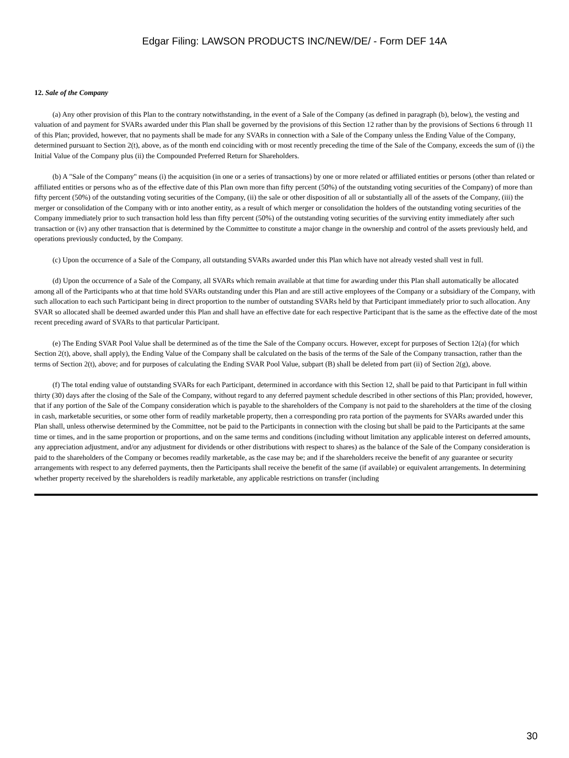Edgar Filing: LAWSON PRODUCTS INC/NEW/DE/ - Form DEF 14A
12. Sale of the Company
(a) Any other provision of this Plan to the contrary notwithstanding, in the event of a Sale of the Company (as defined in paragraph (b), below), the vesting and valuation of and payment for SVARs awarded under this Plan shall be governed by the provisions of this Section 12 rather than by the provisions of Sections 6 through 11 of this Plan; provided, however, that no payments shall be made for any SVARs in connection with a Sale of the Company unless the Ending Value of the Company, determined pursuant to Section 2(t), above, as of the month end coinciding with or most recently preceding the time of the Sale of the Company, exceeds the sum of (i) the Initial Value of the Company plus (ii) the Compounded Preferred Return for Shareholders.
(b) A "Sale of the Company" means (i) the acquisition (in one or a series of transactions) by one or more related or affiliated entities or persons (other than related or affiliated entities or persons who as of the effective date of this Plan own more than fifty percent (50%) of the outstanding voting securities of the Company) of more than fifty percent (50%) of the outstanding voting securities of the Company, (ii) the sale or other disposition of all or substantially all of the assets of the Company, (iii) the merger or consolidation of the Company with or into another entity, as a result of which merger or consolidation the holders of the outstanding voting securities of the Company immediately prior to such transaction hold less than fifty percent (50%) of the outstanding voting securities of the surviving entity immediately after such transaction or (iv) any other transaction that is determined by the Committee to constitute a major change in the ownership and control of the assets previously held, and operations previously conducted, by the Company.
(c) Upon the occurrence of a Sale of the Company, all outstanding SVARs awarded under this Plan which have not already vested shall vest in full.
(d) Upon the occurrence of a Sale of the Company, all SVARs which remain available at that time for awarding under this Plan shall automatically be allocated among all of the Participants who at that time hold SVARs outstanding under this Plan and are still active employees of the Company or a subsidiary of the Company, with such allocation to each such Participant being in direct proportion to the number of outstanding SVARs held by that Participant immediately prior to such allocation. Any SVAR so allocated shall be deemed awarded under this Plan and shall have an effective date for each respective Participant that is the same as the effective date of the most recent preceding award of SVARs to that particular Participant.
(e) The Ending SVAR Pool Value shall be determined as of the time the Sale of the Company occurs. However, except for purposes of Section 12(a) (for which Section 2(t), above, shall apply), the Ending Value of the Company shall be calculated on the basis of the terms of the Sale of the Company transaction, rather than the terms of Section 2(t), above; and for purposes of calculating the Ending SVAR Pool Value, subpart (B) shall be deleted from part (ii) of Section 2(g), above.
(f) The total ending value of outstanding SVARs for each Participant, determined in accordance with this Section 12, shall be paid to that Participant in full within thirty (30) days after the closing of the Sale of the Company, without regard to any deferred payment schedule described in other sections of this Plan; provided, however, that if any portion of the Sale of the Company consideration which is payable to the shareholders of the Company is not paid to the shareholders at the time of the closing in cash, marketable securities, or some other form of readily marketable property, then a corresponding pro rata portion of the payments for SVARs awarded under this Plan shall, unless otherwise determined by the Committee, not be paid to the Participants in connection with the closing but shall be paid to the Participants at the same time or times, and in the same proportion or proportions, and on the same terms and conditions (including without limitation any applicable interest on deferred amounts, any appreciation adjustment, and/or any adjustment for dividends or other distributions with respect to shares) as the balance of the Sale of the Company consideration is paid to the shareholders of the Company or becomes readily marketable, as the case may be; and if the shareholders receive the benefit of any guarantee or security arrangements with respect to any deferred payments, then the Participants shall receive the benefit of the same (if available) or equivalent arrangements. In determining whether property received by the shareholders is readily marketable, any applicable restrictions on transfer (including
30